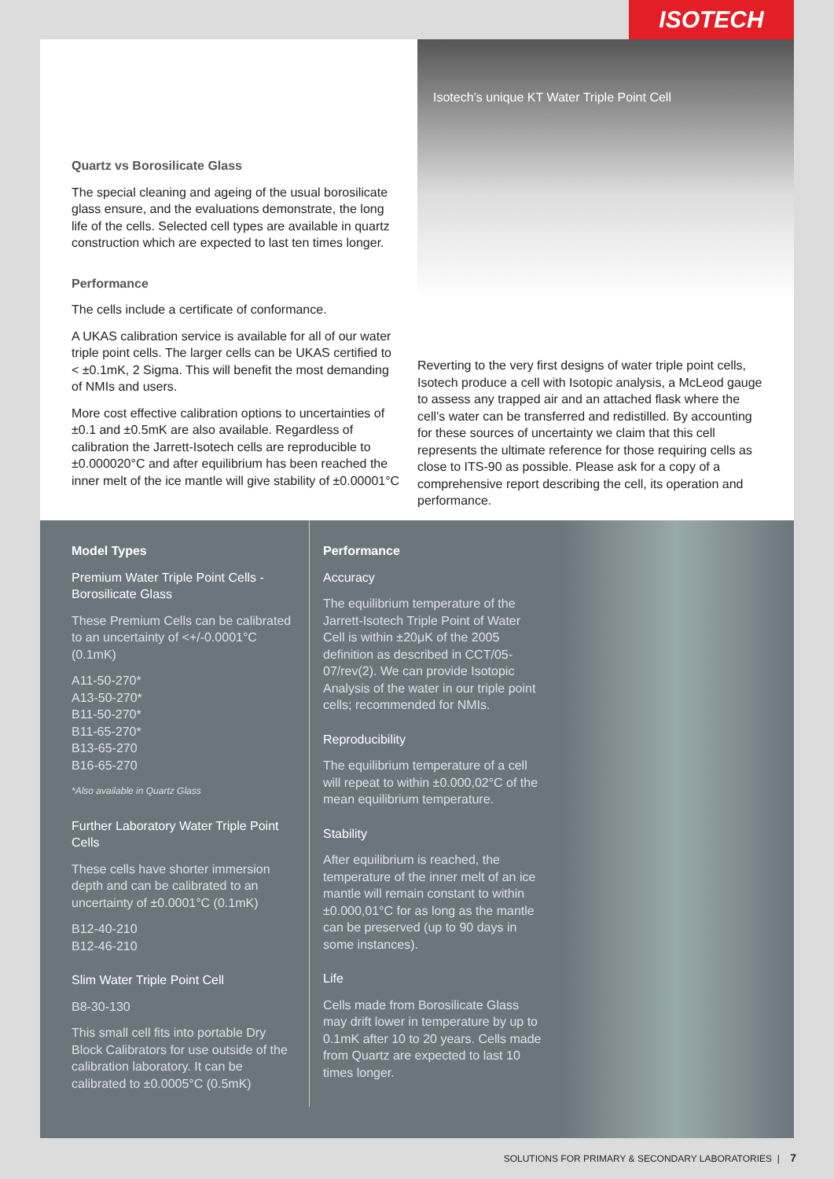ISOTECH
Quartz vs Borosilicate Glass
The special cleaning and ageing of the usual borosilicate glass ensure, and the evaluations demonstrate, the long life of the cells. Selected cell types are available in quartz construction which are expected to last ten times longer.
Performance
The cells include a certificate of conformance.
A UKAS calibration service is available for all of our water triple point cells. The larger cells can be UKAS certified to < ±0.1mK, 2 Sigma. This will benefit the most demanding of NMIs and users.
More cost effective calibration options to uncertainties of ±0.1 and ±0.5mK are also available. Regardless of calibration the Jarrett-Isotech cells are reproducible to ±0.000020°C and after equilibrium has been reached the inner melt of the ice mantle will give stability of ±0.00001°C
Isotech’s unique KT Water Triple Point Cell
Reverting to the very first designs of water triple point cells, Isotech produce a cell with Isotopic analysis, a McLeod gauge to assess any trapped air and an attached flask where the cell’s water can be transferred and redistilled. By accounting for these sources of uncertainty we claim that this cell represents the ultimate reference for those requiring cells as close to ITS-90 as possible. Please ask for a copy of a comprehensive report describing the cell, its operation and performance.
Model Types
Premium Water Triple Point Cells - Borosilicate Glass
These Premium Cells can be calibrated to an uncertainty of <+/-0.0001°C (0.1mK)
A11-50-270*
A13-50-270*
B11-50-270*
B11-65-270*
B13-65-270
B16-65-270
*Also available in Quartz Glass
Further Laboratory Water Triple Point Cells
These cells have shorter immersion depth and can be calibrated to an uncertainty of ±0.0001°C (0.1mK)
B12-40-210
B12-46-210
Slim Water Triple Point Cell
B8-30-130
This small cell fits into portable Dry Block Calibrators for use outside of the calibration laboratory. It can be calibrated to ±0.0005°C (0.5mK)
Performance
Accuracy
The equilibrium temperature of the Jarrett-Isotech Triple Point of Water Cell is within ±20μK of the 2005 definition as described in CCT/05-07/rev(2). We can provide Isotopic Analysis of the water in our triple point cells; recommended for NMIs.
Reproducibility
The equilibrium temperature of a cell will repeat to within ±0.000,02°C of the mean equilibrium temperature.
Stability
After equilibrium is reached, the temperature of the inner melt of an ice mantle will remain constant to within ±0.000,01°C for as long as the mantle can be preserved (up to 90 days in some instances).
Life
Cells made from Borosilicate Glass may drift lower in temperature by up to 0.1mK after 10 to 20 years. Cells made from Quartz are expected to last 10 times longer.
SOLUTIONS FOR PRIMARY & SECONDARY LABORATORIES | 7